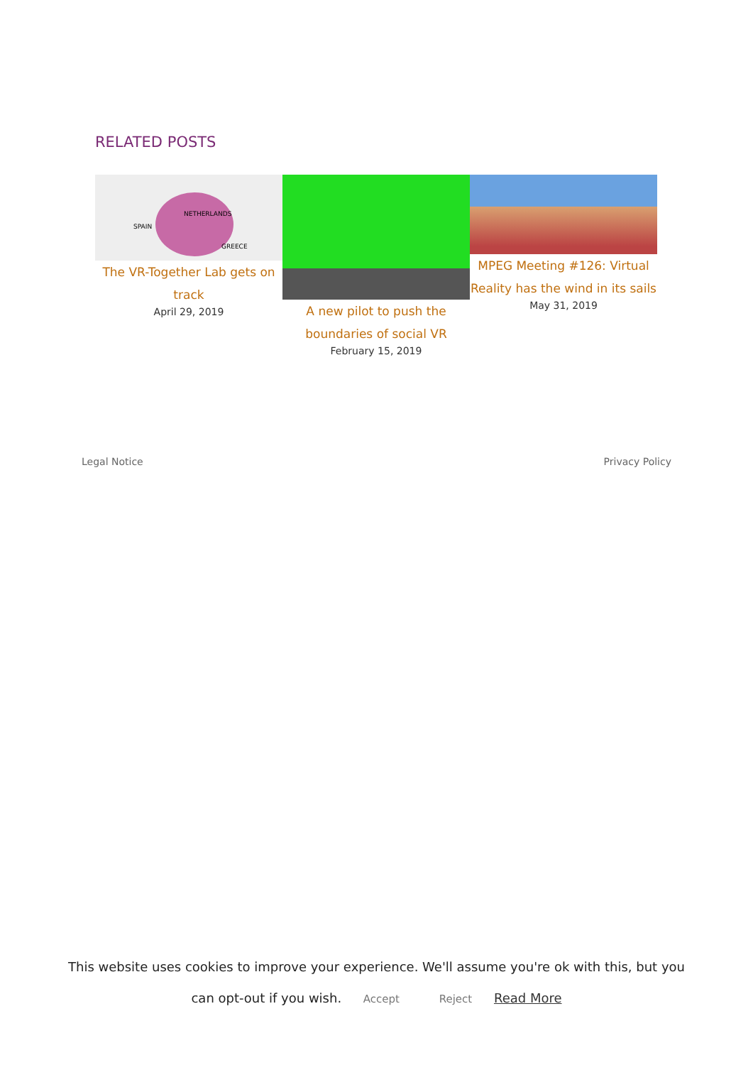RELATED POSTS
NETHERLANDS
SPAIN
GREECE
The VR-Together Lab gets on track
April 29, 2019
A new pilot to push the boundaries of social VR
February 15, 2019
MPEG Meeting #126: Virtual Reality has the wind in its sails
May 31, 2019
Legal Notice Privacy Policy
This website uses cookies to improve your experience. We'll assume you're ok with this, but you
can opt-out if you wish. Accept Reject Read More